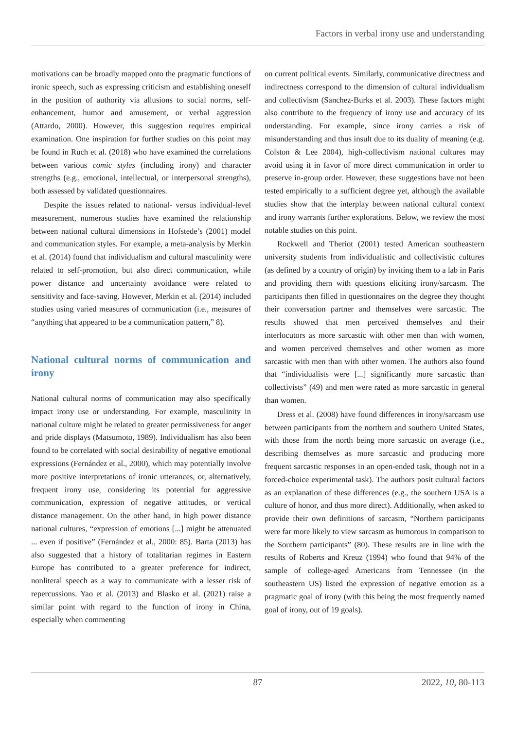Factors in verbal irony use and understanding
motivations can be broadly mapped onto the pragmatic functions of ironic speech, such as expressing criticism and establishing oneself in the position of authority via allusions to social norms, self-enhancement, humor and amusement, or verbal aggression (Attardo, 2000). However, this suggestion requires empirical examination. One inspiration for further studies on this point may be found in Ruch et al. (2018) who have examined the correlations between various comic styles (including irony) and character strengths (e.g., emotional, intellectual, or interpersonal strengths), both assessed by validated questionnaires.
Despite the issues related to national- versus individual-level measurement, numerous studies have examined the relationship between national cultural dimensions in Hofstede’s (2001) model and communication styles. For example, a meta-analysis by Merkin et al. (2014) found that individualism and cultural masculinity were related to self-promotion, but also direct communication, while power distance and uncertainty avoidance were related to sensitivity and face-saving. However, Merkin et al. (2014) included studies using varied measures of communication (i.e., measures of “anything that appeared to be a communication pattern,” 8).
National cultural norms of communication and irony
National cultural norms of communication may also specifically impact irony use or understanding. For example, masculinity in national culture might be related to greater permissiveness for anger and pride displays (Matsumoto, 1989). Individualism has also been found to be correlated with social desirability of negative emotional expressions (Fernández et al., 2000), which may potentially involve more positive interpretations of ironic utterances, or, alternatively, frequent irony use, considering its potential for aggressive communication, expression of negative attitudes, or vertical distance management. On the other hand, in high power distance national cultures, “expression of emotions [...] might be attenuated ... even if positive” (Fernández et al., 2000: 85). Barta (2013) has also suggested that a history of totalitarian regimes in Eastern Europe has contributed to a greater preference for indirect, nonliteral speech as a way to communicate with a lesser risk of repercussions. Yao et al. (2013) and Blasko et al. (2021) raise a similar point with regard to the function of irony in China, especially when commenting
on current political events. Similarly, communicative directness and indirectness correspond to the dimension of cultural individualism and collectivism (Sanchez-Burks et al. 2003). These factors might also contribute to the frequency of irony use and accuracy of its understanding. For example, since irony carries a risk of misunderstanding and thus insult due to its duality of meaning (e.g. Colston & Lee 2004), high-collectivism national cultures may avoid using it in favor of more direct communication in order to preserve in-group order. However, these suggestions have not been tested empirically to a sufficient degree yet, although the available studies show that the interplay between national cultural context and irony warrants further explorations. Below, we review the most notable studies on this point.
Rockwell and Theriot (2001) tested American southeastern university students from individualistic and collectivistic cultures (as defined by a country of origin) by inviting them to a lab in Paris and providing them with questions eliciting irony/sarcasm. The participants then filled in questionnaires on the degree they thought their conversation partner and themselves were sarcastic. The results showed that men perceived themselves and their interlocutors as more sarcastic with other men than with women, and women perceived themselves and other women as more sarcastic with men than with other women. The authors also found that “individualists were [...] significantly more sarcastic than collectivists” (49) and men were rated as more sarcastic in general than women.
Dress et al. (2008) have found differences in irony/sarcasm use between participants from the northern and southern United States, with those from the north being more sarcastic on average (i.e., describing themselves as more sarcastic and producing more frequent sarcastic responses in an open-ended task, though not in a forced-choice experimental task). The authors posit cultural factors as an explanation of these differences (e.g., the southern USA is a culture of honor, and thus more direct). Additionally, when asked to provide their own definitions of sarcasm, “Northern participants were far more likely to view sarcasm as humorous in comparison to the Southern participants” (80). These results are in line with the results of Roberts and Kreuz (1994) who found that 94% of the sample of college-aged Americans from Tennessee (in the southeastern US) listed the expression of negative emotion as a pragmatic goal of irony (with this being the most frequently named goal of irony, out of 19 goals).
87 2022, 10, 80-113